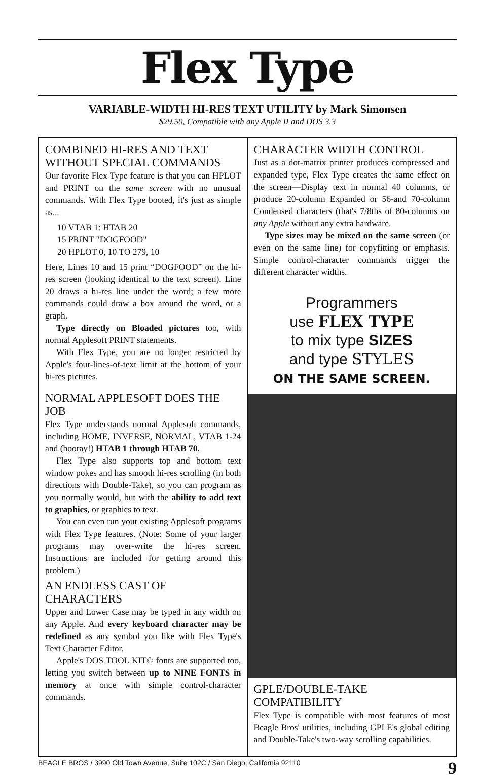Flex Type
VARIABLE-WIDTH HI-RES TEXT UTILITY by Mark Simonsen
$29.50, Compatible with any Apple II and DOS 3.3
COMBINED HI-RES AND TEXT WITHOUT SPECIAL COMMANDS
Our favorite Flex Type feature is that you can HPLOT and PRINT on the same screen with no unusual commands. With Flex Type booted, it's just as simple as...
10 VTAB 1: HTAB 20
15 PRINT "DOGFOOD"
20 HPLOT 0, 10 TO 279, 10
Here, Lines 10 and 15 print “DOGFOOD” on the hi-res screen (looking identical to the text screen). Line 20 draws a hi-res line under the word; a few more commands could draw a box around the word, or a graph.
Type directly on Bloaded pictures too, with normal Applesoft PRINT statements.
With Flex Type, you are no longer restricted by Apple's four-lines-of-text limit at the bottom of your hi-res pictures.
NORMAL APPLESOFT DOES THE JOB
Flex Type understands normal Applesoft commands, including HOME, INVERSE, NORMAL, VTAB 1-24 and (hooray!) HTAB 1 through HTAB 70.
Flex Type also supports top and bottom text window pokes and has smooth hi-res scrolling (in both directions with Double-Take), so you can program as you normally would, but with the ability to add text to graphics, or graphics to text.
You can even run your existing Applesoft programs with Flex Type features. (Note: Some of your larger programs may over-write the hi-res screen. Instructions are included for getting around this problem.)
AN ENDLESS CAST OF CHARACTERS
Upper and Lower Case may be typed in any width on any Apple. And every keyboard character may be redefined as any symbol you like with Flex Type's Text Character Editor.
Apple's DOS TOOL KIT© fonts are supported too, letting you switch between up to NINE FONTS in memory at once with simple control-character commands.
CHARACTER WIDTH CONTROL
Just as a dot-matrix printer produces compressed and expanded type, Flex Type creates the same effect on the screen—Display text in normal 40 columns, or produce 20-column Expanded or 56-and 70-column Condensed characters (that's 7/8ths of 80-columns on any Apple without any extra hardware.
Type sizes may be mixed on the same screen (or even on the same line) for copyfitting or emphasis. Simple control-character commands trigger the different character widths.
Programmers
use FLEX TYPE
to mix type SIZES
and type STYLES
ON THE SAME SCREEN.
GPLE/DOUBLE-TAKE COMPATIBILITY
Flex Type is compatible with most features of most Beagle Bros' utilities, including GPLE's global editing and Double-Take's two-way scrolling capabilities.
BEAGLE BROS / 3990 Old Town Avenue, Suite 102C / San Diego, California 92110 9